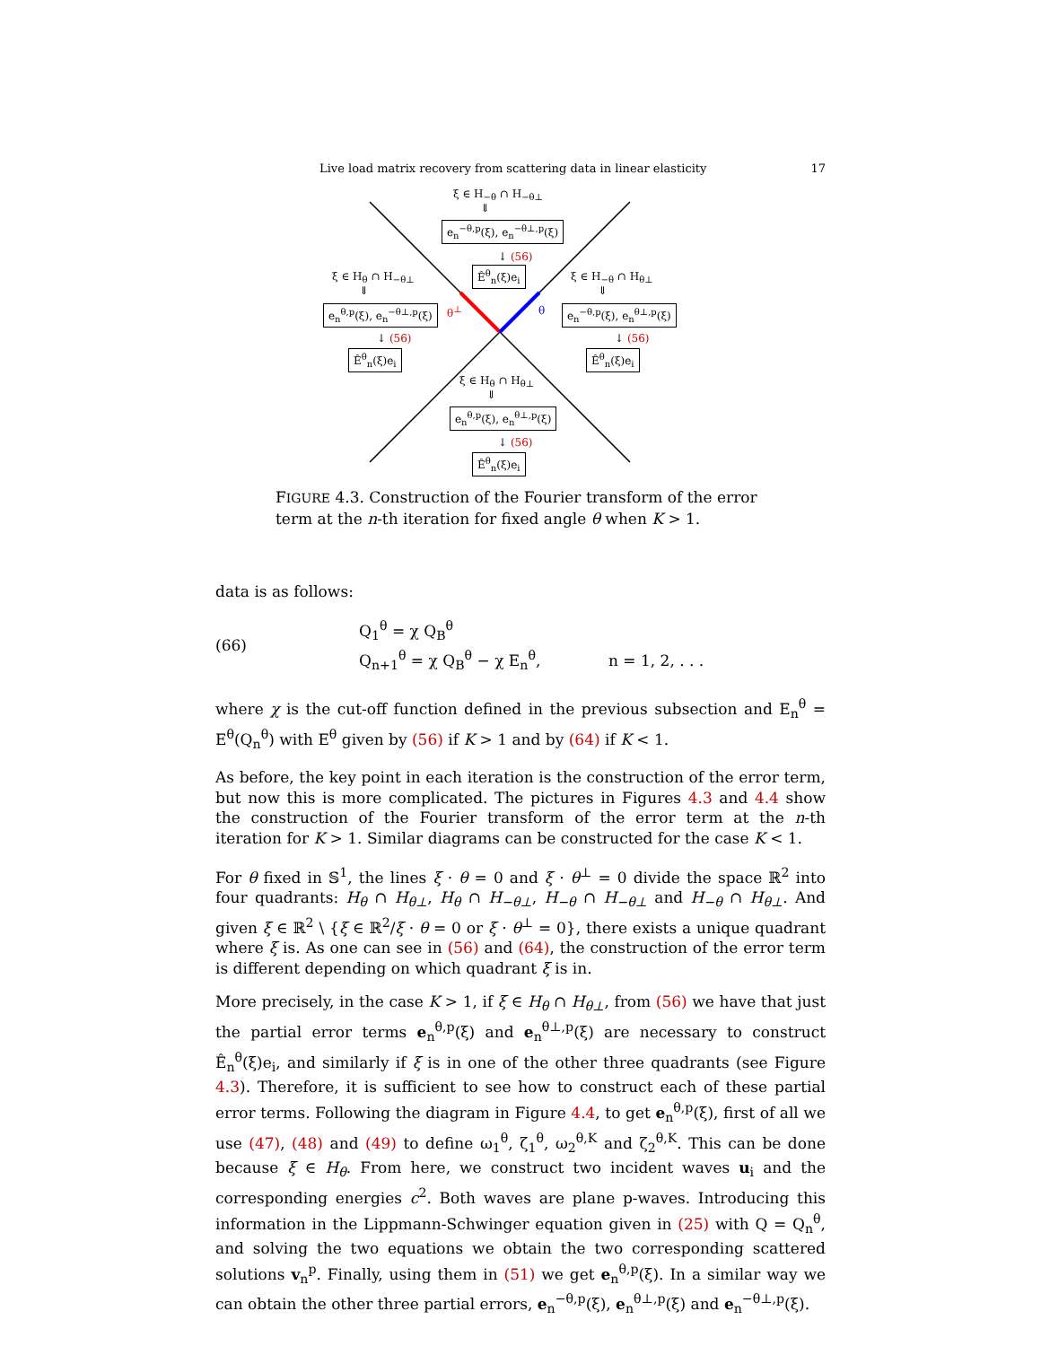17
Live load matrix recovery from scattering data in linear elasticity
ξ ∈ H<sub>−θ</sub> ∩ H<sub>−θ⊥</sub>
⇓
e<sub>n</sub><sup>−θ,p</sup>(ξ), e<sub>n</sub><sup>−θ⊥,p</sup>(ξ)
↓ (56)
Ê<sup>θ</sup><sub>n</sub>(ξ)e<sub>i</sub>
ξ ∈ H<sub>θ</sub> ∩ H<sub>−θ⊥</sub>
⇓
e<sub>n</sub><sup>θ,p</sup>(ξ), e<sub>n</sub><sup>−θ⊥,p</sup>(ξ)
↓ (56)
Ê<sup>θ</sup><sub>n</sub>(ξ)e<sub>i</sub>
θ<sup>⊥</sup> θ
ξ ∈ H<sub>−θ</sub> ∩ H<sub>θ⊥</sub>
⇓
e<sub>n</sub><sup>−θ,p</sup>(ξ), e<sub>n</sub><sup>θ⊥,p</sup>(ξ)
↓ (56)
Ê<sup>θ</sup><sub>n</sub>(ξ)e<sub>i</sub>
ξ ∈ H<sub>θ</sub> ∩ H<sub>θ⊥</sub>
⇓
e<sub>n</sub><sup>θ,p</sup>(ξ), e<sub>n</sub><sup>θ⊥,p</sup>(ξ)
↓ (56)
Ê<sup>θ</sup><sub>n</sub>(ξ)e<sub>i</sub>
FIGURE 4.3. Construction of the Fourier transform of the error term at the n-th iteration for fixed angle θ when K > 1.
data is as follows:
(66)
Q<sub>1</sub><sup>θ</sup> = χ Q<sub>B</sub><sup>θ</sup>
Q<sub>n+1</sub><sup>θ</sup> = χ Q<sub>B</sub><sup>θ</sup> − χ E<sub>n</sub><sup>θ</sup>, n = 1, 2, . . .
where χ is the cut-off function defined in the previous subsection and E<sub>n</sub><sup>θ</sup> = E<sup>θ</sup>(Q<sub>n</sub><sup>θ</sup>) with E<sup>θ</sup> given by (56) if K > 1 and by (64) if K < 1.
As before, the key point in each iteration is the construction of the error term, but now this is more complicated. The pictures in Figures 4.3 and 4.4 show the construction of the Fourier transform of the error term at the n-th iteration for K > 1. Similar diagrams can be constructed for the case K < 1.
For θ fixed in 𝕊<sup>1</sup>, the lines ξ · θ = 0 and ξ · θ<sup>⊥</sup> = 0 divide the space ℝ<sup>2</sup> into four quadrants: H<sub>θ</sub> ∩ H<sub>θ⊥</sub>, H<sub>θ</sub> ∩ H<sub>−θ⊥</sub>, H<sub>−θ</sub> ∩ H<sub>−θ⊥</sub> and H<sub>−θ</sub> ∩ H<sub>θ⊥</sub>. And given ξ ∈ ℝ<sup>2</sup> \ {ξ ∈ ℝ<sup>2</sup>/ξ · θ = 0 or ξ · θ<sup>⊥</sup> = 0}, there exists a unique quadrant where ξ is. As one can see in (56) and (64), the construction of the error term is different depending on which quadrant ξ is in.
More precisely, in the case K > 1, if ξ ∈ H<sub>θ</sub> ∩ H<sub>θ⊥</sub>, from (56) we have that just the partial error terms e<sub>n</sub><sup>θ,p</sup>(ξ) and e<sub>n</sub><sup>θ⊥,p</sup>(ξ) are necessary to construct Ê<sub>n</sub><sup>θ</sup>(ξ)e<sub>i</sub>, and similarly if ξ is in one of the other three quadrants (see Figure 4.3). Therefore, it is sufficient to see how to construct each of these partial error terms. Following the diagram in Figure 4.4, to get e<sub>n</sub><sup>θ,p</sup>(ξ), first of all we use (47), (48) and (49) to define ω<sub>1</sub><sup>θ</sup>, ζ<sub>1</sub><sup>θ</sup>, ω<sub>2</sub><sup>θ,K</sup> and ζ<sub>2</sub><sup>θ,K</sup>. This can be done because ξ ∈ H<sub>θ</sub>. From here, we construct two incident waves u<sub>i</sub> and the corresponding energies c<sup>2</sup>. Both waves are plane p-waves. Introducing this information in the Lippmann-Schwinger equation given in (25) with Q = Q<sub>n</sub><sup>θ</sup>, and solving the two equations we obtain the two corresponding scattered solutions v<sub>n</sub><sup>p</sup>. Finally, using them in (51) we get e<sub>n</sub><sup>θ,p</sup>(ξ). In a similar way we can obtain the other three partial errors, e<sub>n</sub><sup>−θ,p</sup>(ξ), e<sub>n</sub><sup>θ⊥,p</sup>(ξ) and e<sub>n</sub><sup>−θ⊥,p</sup>(ξ).